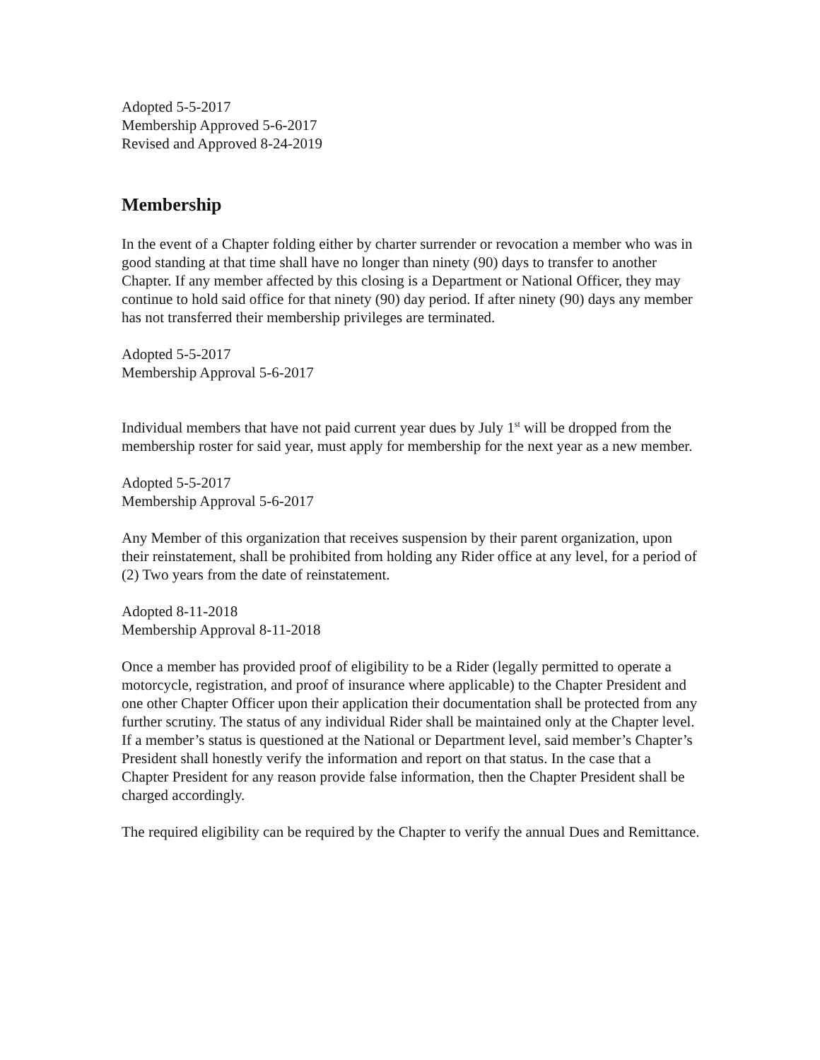Adopted 5-5-2017
Membership Approved 5-6-2017
Revised and Approved 8-24-2019
Membership
In the event of a Chapter folding either by charter surrender or revocation a member who was in good standing at that time shall have no longer than ninety (90) days to transfer to another Chapter. If any member affected by this closing is a Department or National Officer, they may continue to hold said office for that ninety (90) day period. If after ninety (90) days any member has not transferred their membership privileges are terminated.
Adopted 5-5-2017
Membership Approval 5-6-2017
Individual members that have not paid current year dues by July 1<sup>st</sup> will be dropped from the membership roster for said year, must apply for membership for the next year as a new member.
Adopted 5-5-2017
Membership Approval 5-6-2017
Any Member of this organization that receives suspension by their parent organization, upon their reinstatement, shall be prohibited from holding any Rider office at any level, for a period of (2) Two years from the date of reinstatement.
Adopted 8-11-2018
Membership Approval 8-11-2018
Once a member has provided proof of eligibility to be a Rider (legally permitted to operate a motorcycle, registration, and proof of insurance where applicable) to the Chapter President and one other Chapter Officer upon their application their documentation shall be protected from any further scrutiny. The status of any individual Rider shall be maintained only at the Chapter level. If a member’s status is questioned at the National or Department level, said member’s Chapter’s President shall honestly verify the information and report on that status. In the case that a Chapter President for any reason provide false information, then the Chapter President shall be charged accordingly.
The required eligibility can be required by the Chapter to verify the annual Dues and Remittance.